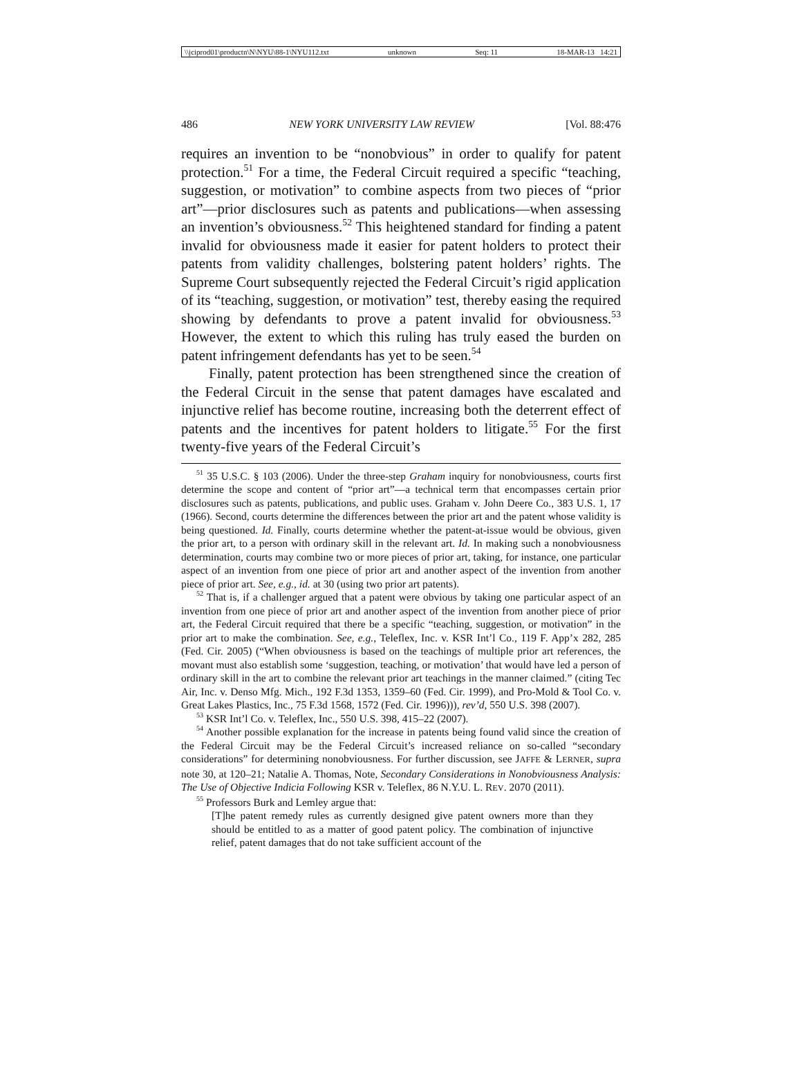\\jciprod01\productn\N\NYU\88-1\NYU112.txt unknown Seq: 11 18-MAR-13 14:21
486 NEW YORK UNIVERSITY LAW REVIEW [Vol. 88:476
requires an invention to be “nonobvious” in order to qualify for patent protection.<sup>51</sup> For a time, the Federal Circuit required a specific “teaching, suggestion, or motivation” to combine aspects from two pieces of “prior art”—prior disclosures such as patents and publications—when assessing an invention’s obviousness.<sup>52</sup> This heightened standard for finding a patent invalid for obviousness made it easier for patent holders to protect their patents from validity challenges, bolstering patent holders’ rights. The Supreme Court subsequently rejected the Federal Circuit’s rigid application of its “teaching, suggestion, or motivation” test, thereby easing the required showing by defendants to prove a patent invalid for obviousness.<sup>53</sup> However, the extent to which this ruling has truly eased the burden on patent infringement defendants has yet to be seen.<sup>54</sup>
Finally, patent protection has been strengthened since the creation of the Federal Circuit in the sense that patent damages have escalated and injunctive relief has become routine, increasing both the deterrent effect of patents and the incentives for patent holders to litigate.<sup>55</sup> For the first twenty-five years of the Federal Circuit’s
<sup>51</sup> 35 U.S.C. § 103 (2006). Under the three-step Graham inquiry for nonobviousness, courts first determine the scope and content of “prior art”—a technical term that encompasses certain prior disclosures such as patents, publications, and public uses. Graham v. John Deere Co., 383 U.S. 1, 17 (1966). Second, courts determine the differences between the prior art and the patent whose validity is being questioned. Id. Finally, courts determine whether the patent-at-issue would be obvious, given the prior art, to a person with ordinary skill in the relevant art. Id. In making such a nonobviousness determination, courts may combine two or more pieces of prior art, taking, for instance, one particular aspect of an invention from one piece of prior art and another aspect of the invention from another piece of prior art. See, e.g., id. at 30 (using two prior art patents).
<sup>52</sup> That is, if a challenger argued that a patent were obvious by taking one particular aspect of an invention from one piece of prior art and another aspect of the invention from another piece of prior art, the Federal Circuit required that there be a specific “teaching, suggestion, or motivation” in the prior art to make the combination. See, e.g., Teleflex, Inc. v. KSR Int’l Co., 119 F. App’x 282, 285 (Fed. Cir. 2005) (“When obviousness is based on the teachings of multiple prior art references, the movant must also establish some ‘suggestion, teaching, or motivation’ that would have led a person of ordinary skill in the art to combine the relevant prior art teachings in the manner claimed.” (citing Tec Air, Inc. v. Denso Mfg. Mich., 192 F.3d 1353, 1359–60 (Fed. Cir. 1999), and Pro-Mold & Tool Co. v. Great Lakes Plastics, Inc., 75 F.3d 1568, 1572 (Fed. Cir. 1996))), rev’d, 550 U.S. 398 (2007).
<sup>53</sup> KSR Int’l Co. v. Teleflex, Inc., 550 U.S. 398, 415–22 (2007).
<sup>54</sup> Another possible explanation for the increase in patents being found valid since the creation of the Federal Circuit may be the Federal Circuit’s increased reliance on so-called “secondary considerations” for determining nonobviousness. For further discussion, see JAFFE & LERNER, supra note 30, at 120–21; Natalie A. Thomas, Note, Secondary Considerations in Nonobviousness Analysis: The Use of Objective Indicia Following KSR v. Teleflex, 86 N.Y.U. L. REV. 2070 (2011).
<sup>55</sup> Professors Burk and Lemley argue that:
[T]he patent remedy rules as currently designed give patent owners more than they should be entitled to as a matter of good patent policy. The combination of injunctive relief, patent damages that do not take sufficient account of the